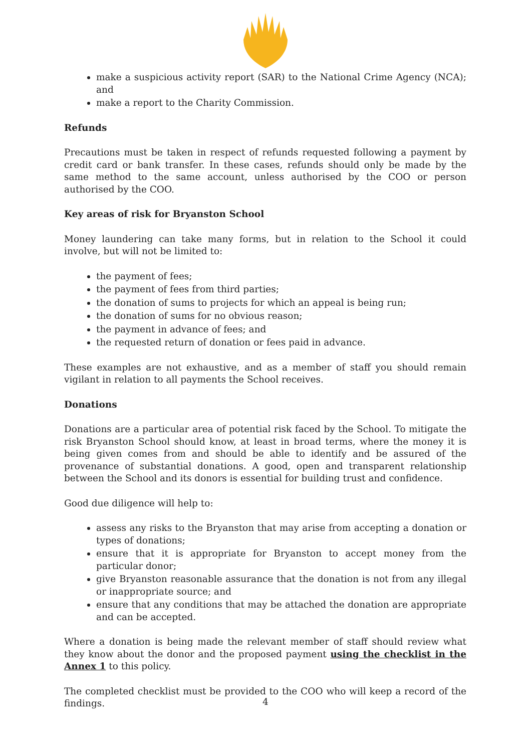make a suspicious activity report (SAR) to the National Crime Agency (NCA); and
make a report to the Charity Commission.
Refunds
Precautions must be taken in respect of refunds requested following a payment by credit card or bank transfer. In these cases, refunds should only be made by the same method to the same account, unless authorised by the COO or person authorised by the COO.
Key areas of risk for Bryanston School
Money laundering can take many forms, but in relation to the School it could involve, but will not be limited to:
the payment of fees;
the payment of fees from third parties;
the donation of sums to projects for which an appeal is being run;
the donation of sums for no obvious reason;
the payment in advance of fees; and
the requested return of donation or fees paid in advance.
These examples are not exhaustive, and as a member of staff you should remain vigilant in relation to all payments the School receives.
Donations
Donations are a particular area of potential risk faced by the School. To mitigate the risk Bryanston School should know, at least in broad terms, where the money it is being given comes from and should be able to identify and be assured of the provenance of substantial donations. A good, open and transparent relationship between the School and its donors is essential for building trust and confidence.
Good due diligence will help to:
assess any risks to the Bryanston that may arise from accepting a donation or types of donations;
ensure that it is appropriate for Bryanston to accept money from the particular donor;
give Bryanston reasonable assurance that the donation is not from any illegal or inappropriate source; and
ensure that any conditions that may be attached the donation are appropriate and can be accepted.
Where a donation is being made the relevant member of staff should review what they know about the donor and the proposed payment using the checklist in the Annex 1 to this policy.
The completed checklist must be provided to the COO who will keep a record of the findings.
4